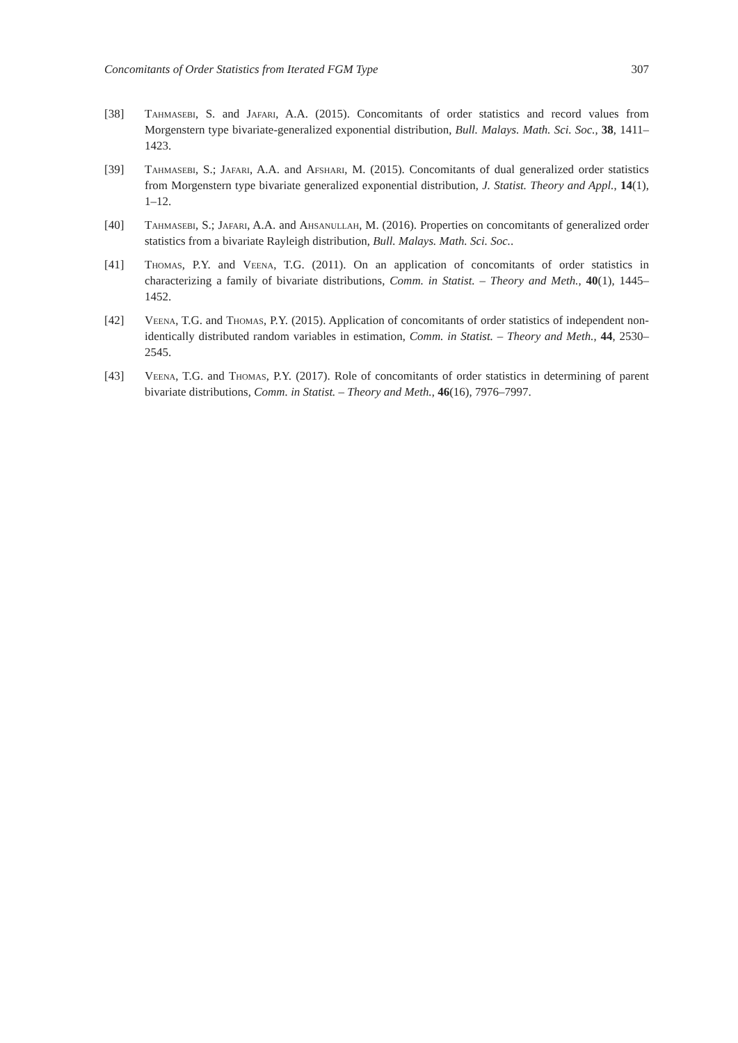Concomitants of Order Statistics from Iterated FGM Type 307
[38] Tahmasebi, S. and Jafari, A.A. (2015). Concomitants of order statistics and record values from Morgenstern type bivariate-generalized exponential distribution, Bull. Malays. Math. Sci. Soc., 38, 1411–1423.
[39] Tahmasebi, S.; Jafari, A.A. and Afshari, M. (2015). Concomitants of dual generalized order statistics from Morgenstern type bivariate generalized exponential distribution, J. Statist. Theory and Appl., 14(1), 1–12.
[40] Tahmasebi, S.; Jafari, A.A. and Ahsanullah, M. (2016). Properties on concomitants of generalized order statistics from a bivariate Rayleigh distribution, Bull. Malays. Math. Sci. Soc..
[41] Thomas, P.Y. and Veena, T.G. (2011). On an application of concomitants of order statistics in characterizing a family of bivariate distributions, Comm. in Statist. – Theory and Meth., 40(1), 1445–1452.
[42] Veena, T.G. and Thomas, P.Y. (2015). Application of concomitants of order statistics of independent non-identically distributed random variables in estimation, Comm. in Statist. – Theory and Meth., 44, 2530–2545.
[43] Veena, T.G. and Thomas, P.Y. (2017). Role of concomitants of order statistics in determining of parent bivariate distributions, Comm. in Statist. – Theory and Meth., 46(16), 7976–7997.